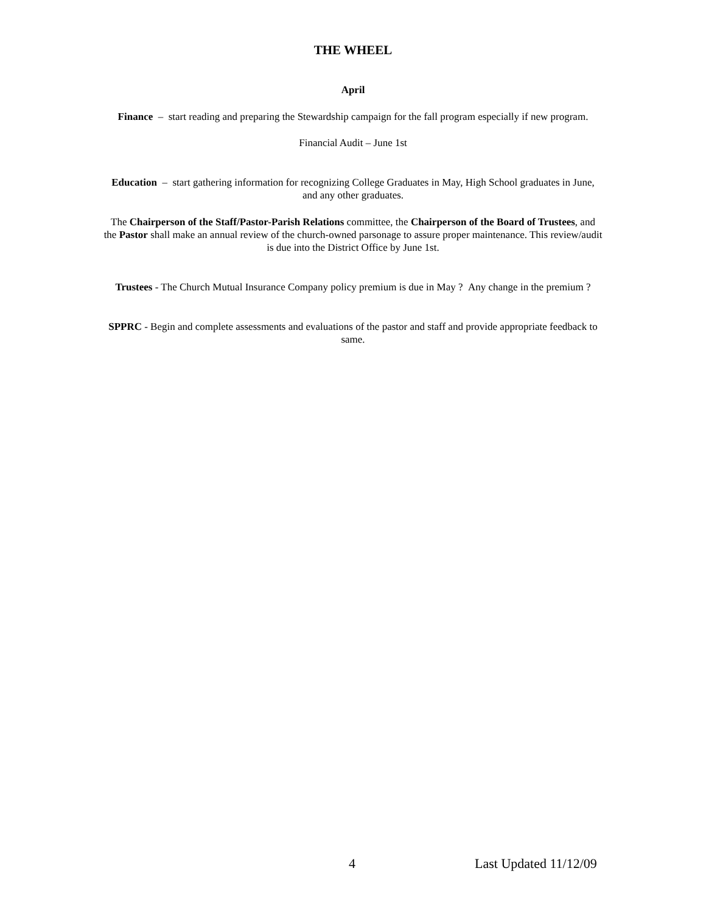THE WHEEL
April
Finance – start reading and preparing the Stewardship campaign for the fall program especially if new program.
Financial Audit – June 1st
Education – start gathering information for recognizing College Graduates in May, High School graduates in June, and any other graduates.
The Chairperson of the Staff/Pastor-Parish Relations committee, the Chairperson of the Board of Trustees, and the Pastor shall make an annual review of the church-owned parsonage to assure proper maintenance. This review/audit is due into the District Office by June 1st.
Trustees - The Church Mutual Insurance Company policy premium is due in May ? Any change in the premium ?
SPPRC - Begin and complete assessments and evaluations of the pastor and staff and provide appropriate feedback to same.
4 Last Updated 11/12/09